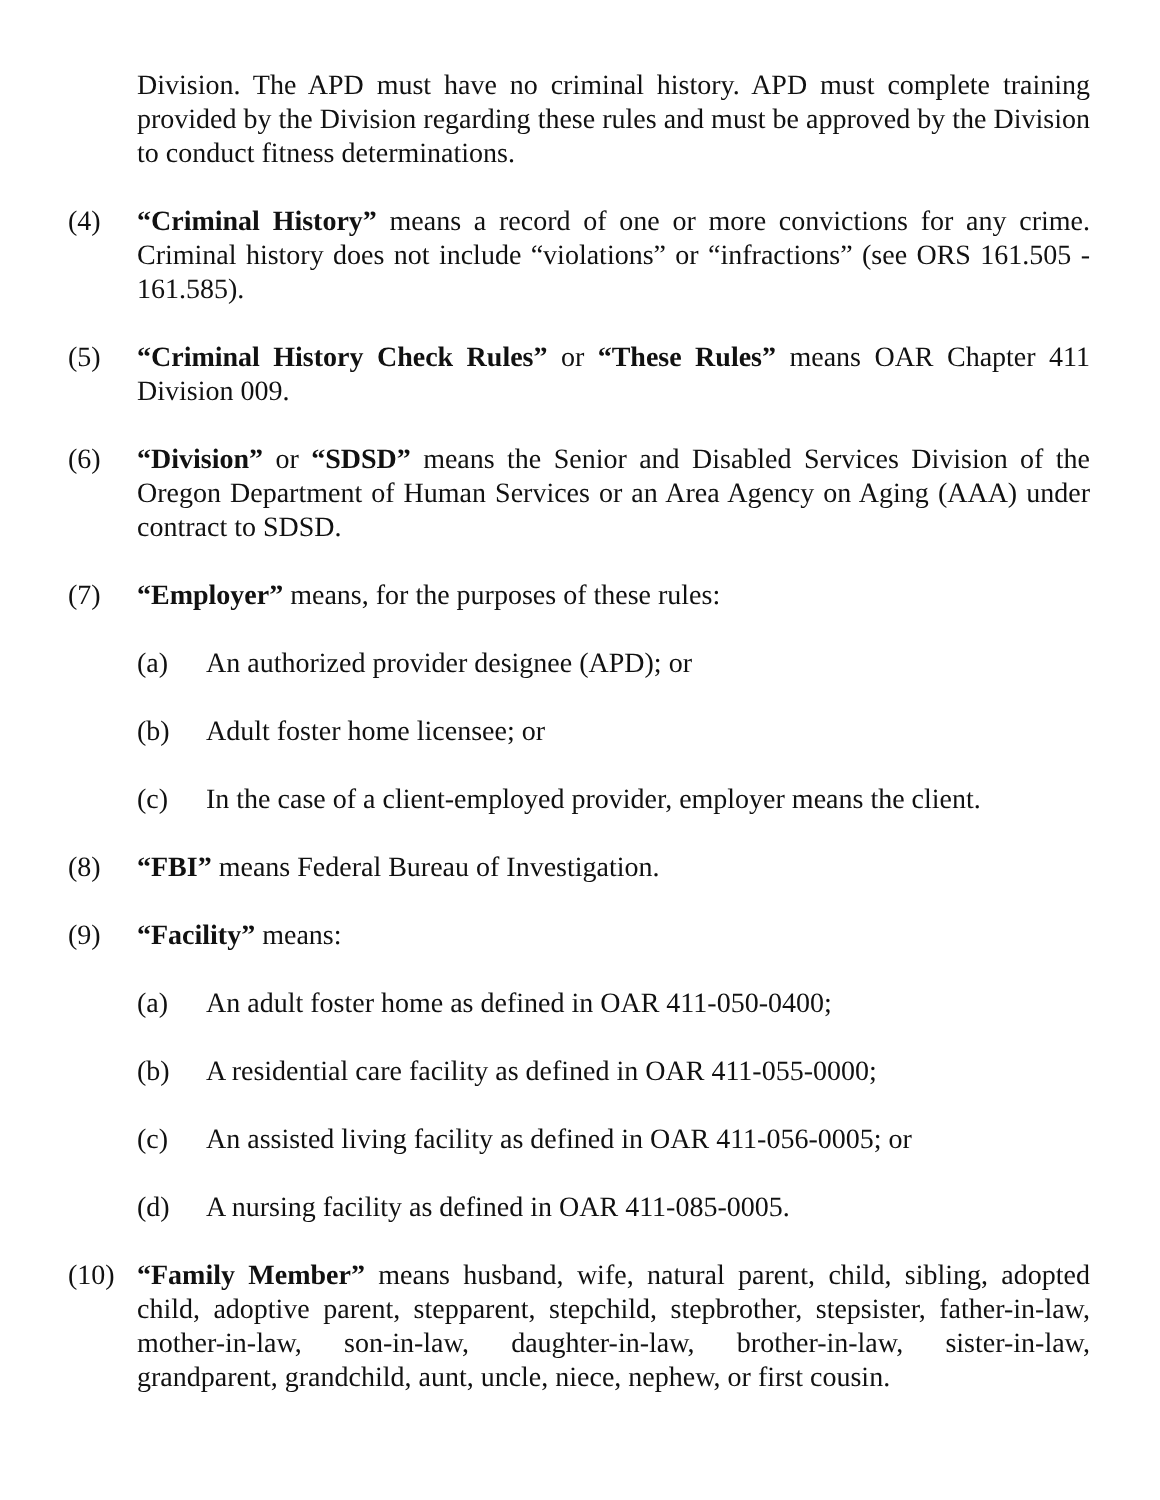Division. The APD must have no criminal history. APD must complete training provided by the Division regarding these rules and must be approved by the Division to conduct fitness determinations.
(4) “Criminal History” means a record of one or more convictions for any crime. Criminal history does not include “violations” or “infractions” (see ORS 161.505 - 161.585).
(5) “Criminal History Check Rules” or “These Rules” means OAR Chapter 411 Division 009.
(6) “Division” or “SDSD” means the Senior and Disabled Services Division of the Oregon Department of Human Services or an Area Agency on Aging (AAA) under contract to SDSD.
(7) “Employer” means, for the purposes of these rules:
(a) An authorized provider designee (APD); or
(b) Adult foster home licensee; or
(c) In the case of a client-employed provider, employer means the client.
(8) “FBI” means Federal Bureau of Investigation.
(9) “Facility” means:
(a) An adult foster home as defined in OAR 411-050-0400;
(b) A residential care facility as defined in OAR 411-055-0000;
(c) An assisted living facility as defined in OAR 411-056-0005; or
(d) A nursing facility as defined in OAR 411-085-0005.
(10) “Family Member” means husband, wife, natural parent, child, sibling, adopted child, adoptive parent, stepparent, stepchild, stepbrother, stepsister, father-in-law, mother-in-law, son-in-law, daughter-in-law, brother-in-law, sister-in-law, grandparent, grandchild, aunt, uncle, niece, nephew, or first cousin.